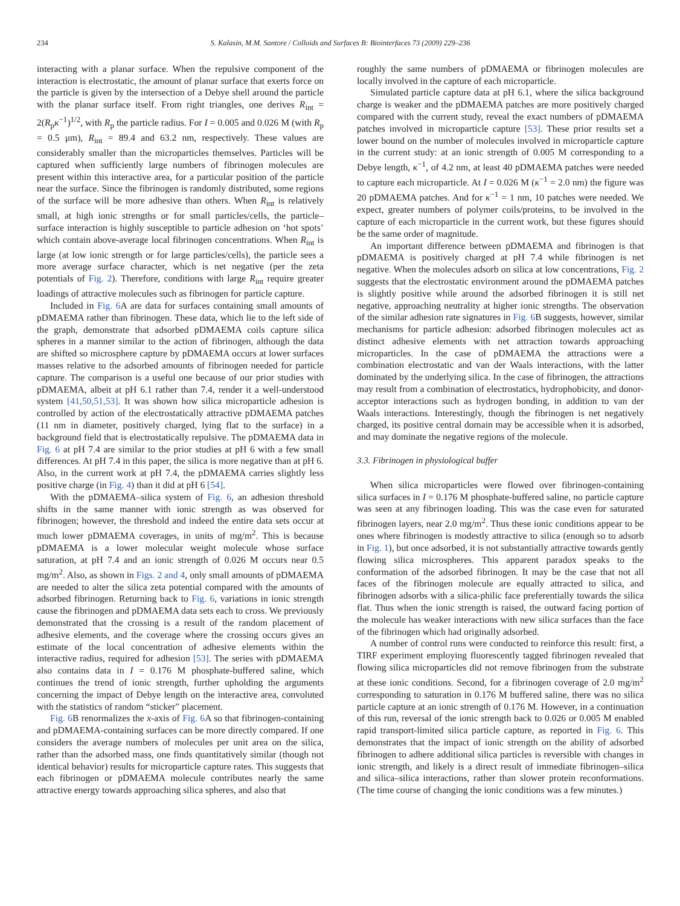234 S. Kalasin, M.M. Santore / Colloids and Surfaces B: Biointerfaces 73 (2009) 229–236
interacting with a planar surface. When the repulsive component of the interaction is electrostatic, the amount of planar surface that exerts force on the particle is given by the intersection of a Debye shell around the particle with the planar surface itself. From right triangles, one derives R<sub>int</sub> = 2(R<sub>p</sub>κ<sup>−1</sup>)<sup>1/2</sup>, with R<sub>p</sub> the particle radius. For I = 0.005 and 0.026 M (with R<sub>p</sub> = 0.5 μm), R<sub>int</sub> = 89.4 and 63.2 nm, respectively. These values are considerably smaller than the microparticles themselves. Particles will be captured when sufficiently large numbers of fibrinogen molecules are present within this interactive area, for a particular position of the particle near the surface. Since the fibrinogen is randomly distributed, some regions of the surface will be more adhesive than others. When R<sub>int</sub> is relatively small, at high ionic strengths or for small particles/cells, the particle–surface interaction is highly susceptible to particle adhesion on ‘hot spots’ which contain above-average local fibrinogen concentrations. When R<sub>int</sub> is large (at low ionic strength or for large particles/cells), the particle sees a more average surface character, which is net negative (per the zeta potentials of Fig. 2). Therefore, conditions with large R<sub>int</sub> require greater loadings of attractive molecules such as fibrinogen for particle capture.
Included in Fig. 6 A are data for surfaces containing small amounts of pDMAEMA rather than fibrinogen. These data, which lie to the left side of the graph, demonstrate that adsorbed pDMAEMA coils capture silica spheres in a manner similar to the action of fibrinogen, although the data are shifted so microsphere capture by pDMAEMA occurs at lower surfaces masses relative to the adsorbed amounts of fibrinogen needed for particle capture. The comparison is a useful one because of our prior studies with pDMAEMA, albeit at pH 6.1 rather than 7.4, render it a well-understood system [41,50,51,53]. It was shown how silica microparticle adhesion is controlled by action of the electrostatically attractive pDMAEMA patches (11 nm in diameter, positively charged, lying flat to the surface) in a background field that is electrostatically repulsive. The pDMAEMA data in Fig. 6 at pH 7.4 are similar to the prior studies at pH 6 with a few small differences. At pH 7.4 in this paper, the silica is more negative than at pH 6. Also, in the current work at pH 7.4, the pDMAEMA carries slightly less positive charge (in Fig. 4) than it did at pH 6 [54].
With the pDMAEMA–silica system of Fig. 6, an adhesion threshold shifts in the same manner with ionic strength as was observed for fibrinogen; however, the threshold and indeed the entire data sets occur at much lower pDMAEMA coverages, in units of mg/m<sup>2</sup>. This is because pDMAEMA is a lower molecular weight molecule whose surface saturation, at pH 7.4 and an ionic strength of 0.026 M occurs near 0.5 mg/m<sup>2</sup>. Also, as shown in Figs. 2 and 4, only small amounts of pDMAEMA are needed to alter the silica zeta potential compared with the amounts of adsorbed fibrinogen. Returning back to Fig. 6, variations in ionic strength cause the fibrinogen and pDMAEMA data sets each to cross. We previously demonstrated that the crossing is a result of the random placement of adhesive elements, and the coverage where the crossing occurs gives an estimate of the local concentration of adhesive elements within the interactive radius, required for adhesion [53]. The series with pDMAEMA also contains data in I = 0.176 M phosphate-buffered saline, which continues the trend of ionic strength, further upholding the arguments concerning the impact of Debye length on the interactive area, convoluted with the statistics of random “sticker” placement.
Fig. 6 B renormalizes the x-axis of Fig. 6 A so that fibrinogen-containing and pDMAEMA-containing surfaces can be more directly compared. If one considers the average numbers of molecules per unit area on the silica, rather than the adsorbed mass, one finds quantitatively similar (though not identical behavior) results for microparticle capture rates. This suggests that each fibrinogen or pDMAEMA molecule contributes nearly the same attractive energy towards approaching silica spheres, and also that
roughly the same numbers of pDMAEMA or fibrinogen molecules are locally involved in the capture of each microparticle.
Simulated particle capture data at pH 6.1, where the silica background charge is weaker and the pDMAEMA patches are more positively charged compared with the current study, reveal the exact numbers of pDMAEMA patches involved in microparticle capture [53]. These prior results set a lower bound on the number of molecules involved in microparticle capture in the current study: at an ionic strength of 0.005 M corresponding to a Debye length, κ<sup>−1</sup>, of 4.2 nm, at least 40 pDMAEMA patches were needed to capture each microparticle. At I = 0.026 M (κ<sup>−1</sup> = 2.0 nm) the figure was 20 pDMAEMA patches. And for κ<sup>−1</sup> = 1 nm, 10 patches were needed. We expect, greater numbers of polymer coils/proteins, to be involved in the capture of each microparticle in the current work, but these figures should be the same order of magnitude.
An important difference between pDMAEMA and fibrinogen is that pDMAEMA is positively charged at pH 7.4 while fibrinogen is net negative. When the molecules adsorb on silica at low concentrations, Fig. 2 suggests that the electrostatic environment around the pDMAEMA patches is slightly positive while around the adsorbed fibrinogen it is still net negative, approaching neutrality at higher ionic strengths. The observation of the similar adhesion rate signatures in Fig. 6 B suggests, however, similar mechanisms for particle adhesion: adsorbed fibrinogen molecules act as distinct adhesive elements with net attraction towards approaching microparticles. In the case of pDMAEMA the attractions were a combination electrostatic and van der Waals interactions, with the latter dominated by the underlying silica. In the case of fibrinogen, the attractions may result from a combination of electrostatics, hydrophobicity, and donor-acceptor interactions such as hydrogen bonding, in addition to van der Waals interactions. Interestingly, though the fibrinogen is net negatively charged, its positive central domain may be accessible when it is adsorbed, and may dominate the negative regions of the molecule.
3.3. Fibrinogen in physiological buffer
When silica microparticles were flowed over fibrinogen-containing silica surfaces in I = 0.176 M phosphate-buffered saline, no particle capture was seen at any fibrinogen loading. This was the case even for saturated fibrinogen layers, near 2.0 mg/m<sup>2</sup>. Thus these ionic conditions appear to be ones where fibrinogen is modestly attractive to silica (enough so to adsorb in Fig. 1), but once adsorbed, it is not substantially attractive towards gently flowing silica microspheres. This apparent paradox speaks to the conformation of the adsorbed fibrinogen. It may be the case that not all faces of the fibrinogen molecule are equally attracted to silica, and fibrinogen adsorbs with a silica-philic face preferentially towards the silica flat. Thus when the ionic strength is raised, the outward facing portion of the molecule has weaker interactions with new silica surfaces than the face of the fibrinogen which had originally adsorbed.
A number of control runs were conducted to reinforce this result: first, a TIRF experiment employing fluorescently tagged fibrinogen revealed that flowing silica microparticles did not remove fibrinogen from the substrate at these ionic conditions. Second, for a fibrinogen coverage of 2.0 mg/m<sup>2</sup> corresponding to saturation in 0.176 M buffered saline, there was no silica particle capture at an ionic strength of 0.176 M. However, in a continuation of this run, reversal of the ionic strength back to 0.026 or 0.005 M enabled rapid transport-limited silica particle capture, as reported in Fig. 6. This demonstrates that the impact of ionic strength on the ability of adsorbed fibrinogen to adhere additional silica particles is reversible with changes in ionic strength, and likely is a direct result of immediate fibrinogen–silica and silica–silica interactions, rather than slower protein reconformations. (The time course of changing the ionic conditions was a few minutes.)